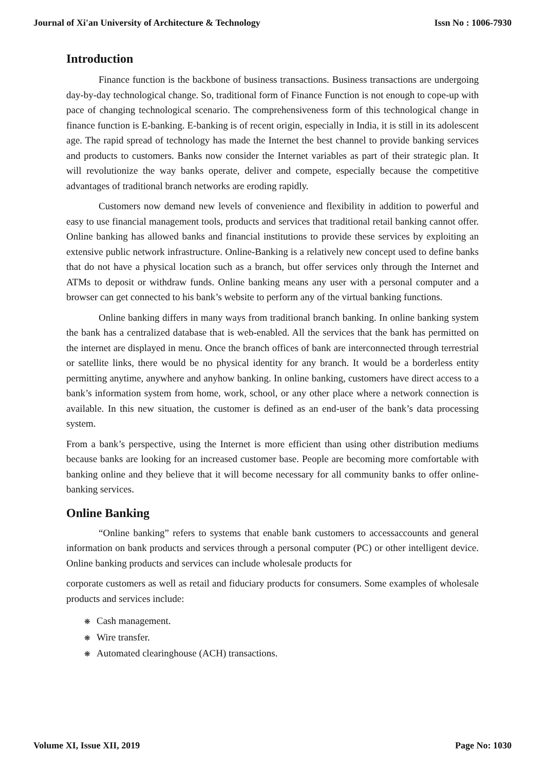Journal of Xi'an University of Architecture & Technology Issn No : 1006-7930
Introduction
Finance function is the backbone of business transactions. Business transactions are undergoing day-by-day technological change. So, traditional form of Finance Function is not enough to cope-up with pace of changing technological scenario. The comprehensiveness form of this technological change in finance function is E-banking. E-banking is of recent origin, especially in India, it is still in its adolescent age. The rapid spread of technology has made the Internet the best channel to provide banking services and products to customers. Banks now consider the Internet variables as part of their strategic plan. It will revolutionize the way banks operate, deliver and compete, especially because the competitive advantages of traditional branch networks are eroding rapidly.
Customers now demand new levels of convenience and flexibility in addition to powerful and easy to use financial management tools, products and services that traditional retail banking cannot offer. Online banking has allowed banks and financial institutions to provide these services by exploiting an extensive public network infrastructure. Online-Banking is a relatively new concept used to define banks that do not have a physical location such as a branch, but offer services only through the Internet and ATMs to deposit or withdraw funds. Online banking means any user with a personal computer and a browser can get connected to his bank’s website to perform any of the virtual banking functions.
Online banking differs in many ways from traditional branch banking. In online banking system the bank has a centralized database that is web-enabled. All the services that the bank has permitted on the internet are displayed in menu. Once the branch offices of bank are interconnected through terrestrial or satellite links, there would be no physical identity for any branch. It would be a borderless entity permitting anytime, anywhere and anyhow banking. In online banking, customers have direct access to a bank’s information system from home, work, school, or any other place where a network connection is available. In this new situation, the customer is defined as an end-user of the bank’s data processing system.
From a bank’s perspective, using the Internet is more efficient than using other distribution mediums because banks are looking for an increased customer base. People are becoming more comfortable with banking online and they believe that it will become necessary for all community banks to offer online-banking services.
Online Banking
“Online banking” refers to systems that enable bank customers to accessaccounts and general information on bank products and services through a personal computer (PC) or other intelligent device. Online banking products and services can include wholesale products for
corporate customers as well as retail and fiduciary products for consumers. Some examples of wholesale products and services include:
❋ Cash management.
❋ Wire transfer.
❋ Automated clearinghouse (ACH) transactions.
Volume XI, Issue XII, 2019 Page No: 1030